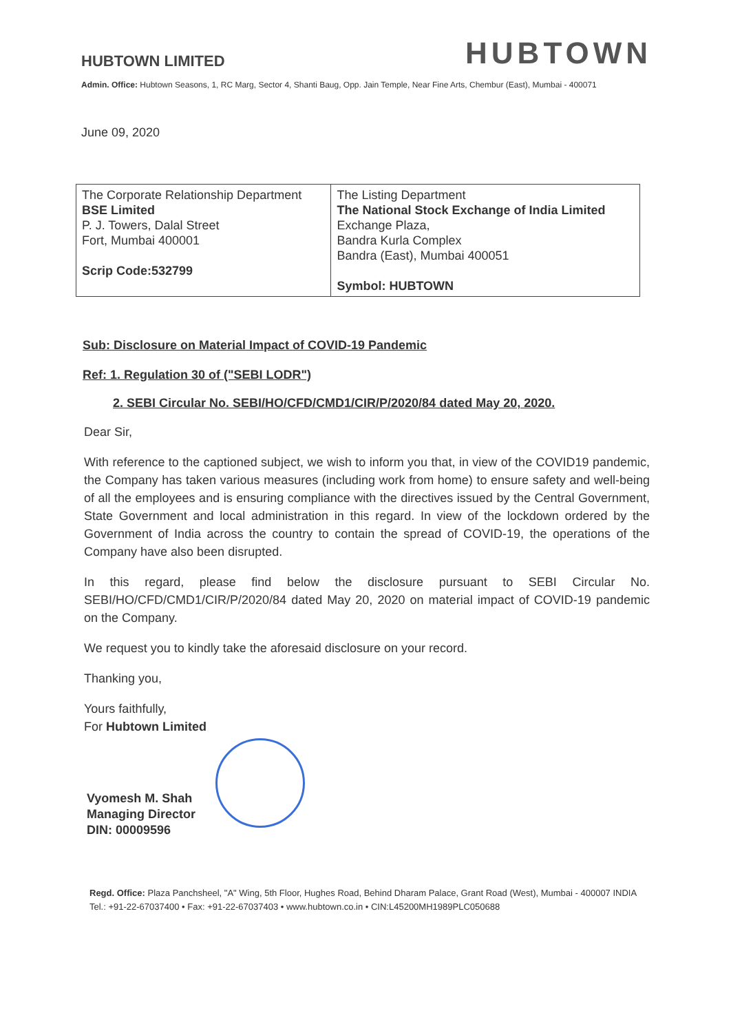HUBTOWN LIMITED
HUBTOWN
Admin. Office: Hubtown Seasons, 1, RC Marg, Sector 4, Shanti Baug, Opp. Jain Temple, Near Fine Arts, Chembur (East), Mumbai - 400071
June 09, 2020
| The Corporate Relationship Department BSE Limited P. J. Towers, Dalal Street Fort, Mumbai 400001 Scrip Code:532799 | The Listing Department The National Stock Exchange of India Limited Exchange Plaza, Bandra Kurla Complex Bandra (East), Mumbai 400051 Symbol: HUBTOWN |
Sub: Disclosure on Material Impact of COVID-19 Pandemic
Ref: 1. Regulation 30 of ("SEBI LODR")
2. SEBI Circular No. SEBI/HO/CFD/CMD1/CIR/P/2020/84 dated May 20, 2020.
Dear Sir,
With reference to the captioned subject, we wish to inform you that, in view of the COVID19 pandemic, the Company has taken various measures (including work from home) to ensure safety and well-being of all the employees and is ensuring compliance with the directives issued by the Central Government, State Government and local administration in this regard. In view of the lockdown ordered by the Government of India across the country to contain the spread of COVID-19, the operations of the Company have also been disrupted.
In this regard, please find below the disclosure pursuant to SEBI Circular No. SEBI/HO/CFD/CMD1/CIR/P/2020/84 dated May 20, 2020 on material impact of COVID-19 pandemic on the Company.
We request you to kindly take the aforesaid disclosure on your record.
Thanking you,
Yours faithfully,
For Hubtown Limited
Vyomesh M. Shah
Managing Director
DIN: 00009596
Regd. Office: Plaza Panchsheel, "A" Wing, 5th Floor, Hughes Road, Behind Dharam Palace, Grant Road (West), Mumbai - 400007 INDIA
Tel.: +91-22-67037400 • Fax: +91-22-67037403 • www.hubtown.co.in • CIN:L45200MH1989PLC050688